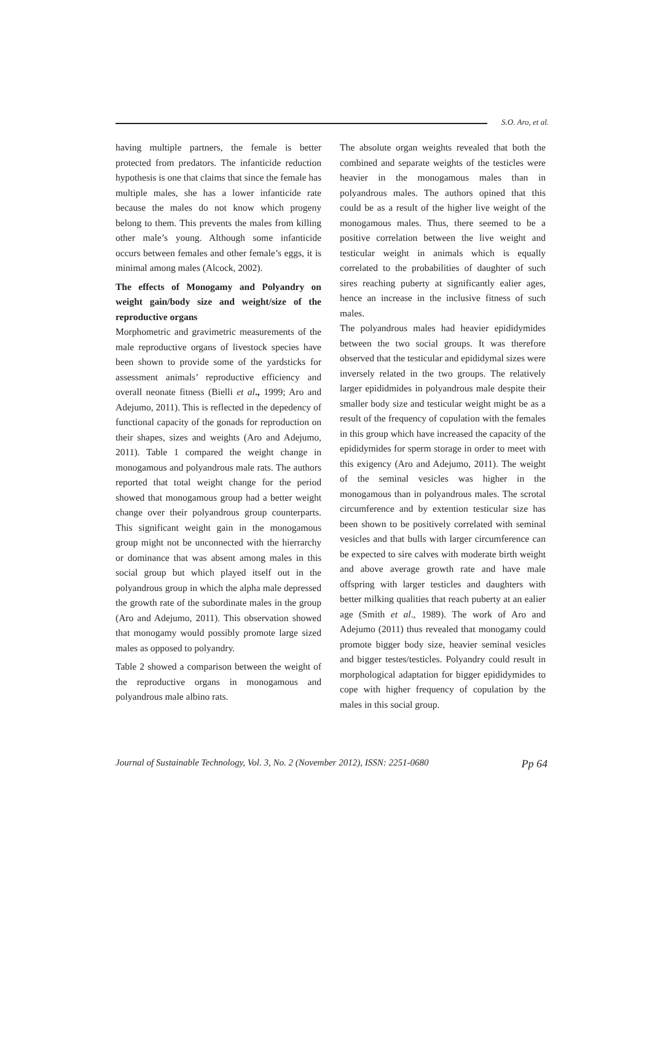S.O. Aro, et al.
having multiple partners, the female is better protected from predators. The infanticide reduction hypothesis is one that claims that since the female has multiple males, she has a lower infanticide rate because the males do not know which progeny belong to them. This prevents the males from killing other male’s young. Although some infanticide occurs between females and other female’s eggs, it is minimal among males (Alcock, 2002).
The effects of Monogamy and Polyandry on weight gain/body size and weight/size of the reproductive organs
Morphometric and gravimetric measurements of the male reproductive organs of livestock species have been shown to provide some of the yardsticks for assessment animals’ reproductive efficiency and overall neonate fitness (Bielli et al., 1999; Aro and Adejumo, 2011). This is reflected in the depedency of functional capacity of the gonads for reproduction on their shapes, sizes and weights (Aro and Adejumo, 2011). Table 1 compared the weight change in monogamous and polyandrous male rats. The authors reported that total weight change for the period showed that monogamous group had a better weight change over their polyandrous group counterparts. This significant weight gain in the monogamous group might not be unconnected with the hierrarchy or dominance that was absent among males in this social group but which played itself out in the polyandrous group in which the alpha male depressed the growth rate of the subordinate males in the group (Aro and Adejumo, 2011). This observation showed that monogamy would possibly promote large sized males as opposed to polyandry.
Table 2 showed a comparison between the weight of the reproductive organs in monogamous and polyandrous male albino rats.
The absolute organ weights revealed that both the combined and separate weights of the testicles were heavier in the monogamous males than in polyandrous males. The authors opined that this could be as a result of the higher live weight of the monogamous males. Thus, there seemed to be a positive correlation between the live weight and testicular weight in animals which is equally correlated to the probabilities of daughter of such sires reaching puberty at significantly ealier ages, hence an increase in the inclusive fitness of such males.
The polyandrous males had heavier epididymides between the two social groups. It was therefore observed that the testicular and epididymal sizes were inversely related in the two groups. The relatively larger epididmides in polyandrous male despite their smaller body size and testicular weight might be as a result of the frequency of copulation with the females in this group which have increased the capacity of the epididymides for sperm storage in order to meet with this exigency (Aro and Adejumo, 2011). The weight of the seminal vesicles was higher in the monogamous than in polyandrous males. The scrotal circumference and by extention testicular size has been shown to be positively correlated with seminal vesicles and that bulls with larger circumference can be expected to sire calves with moderate birth weight and above average growth rate and have male offspring with larger testicles and daughters with better milking qualities that reach puberty at an ealier age (Smith et al., 1989). The work of Aro and Adejumo (2011) thus revealed that monogamy could promote bigger body size, heavier seminal vesicles and bigger testes/testicles. Polyandry could result in morphological adaptation for bigger epididymides to cope with higher frequency of copulation by the males in this social group.
Journal of Sustainable Technology, Vol. 3, No. 2 (November 2012), ISSN: 2251-0680 Pp 64